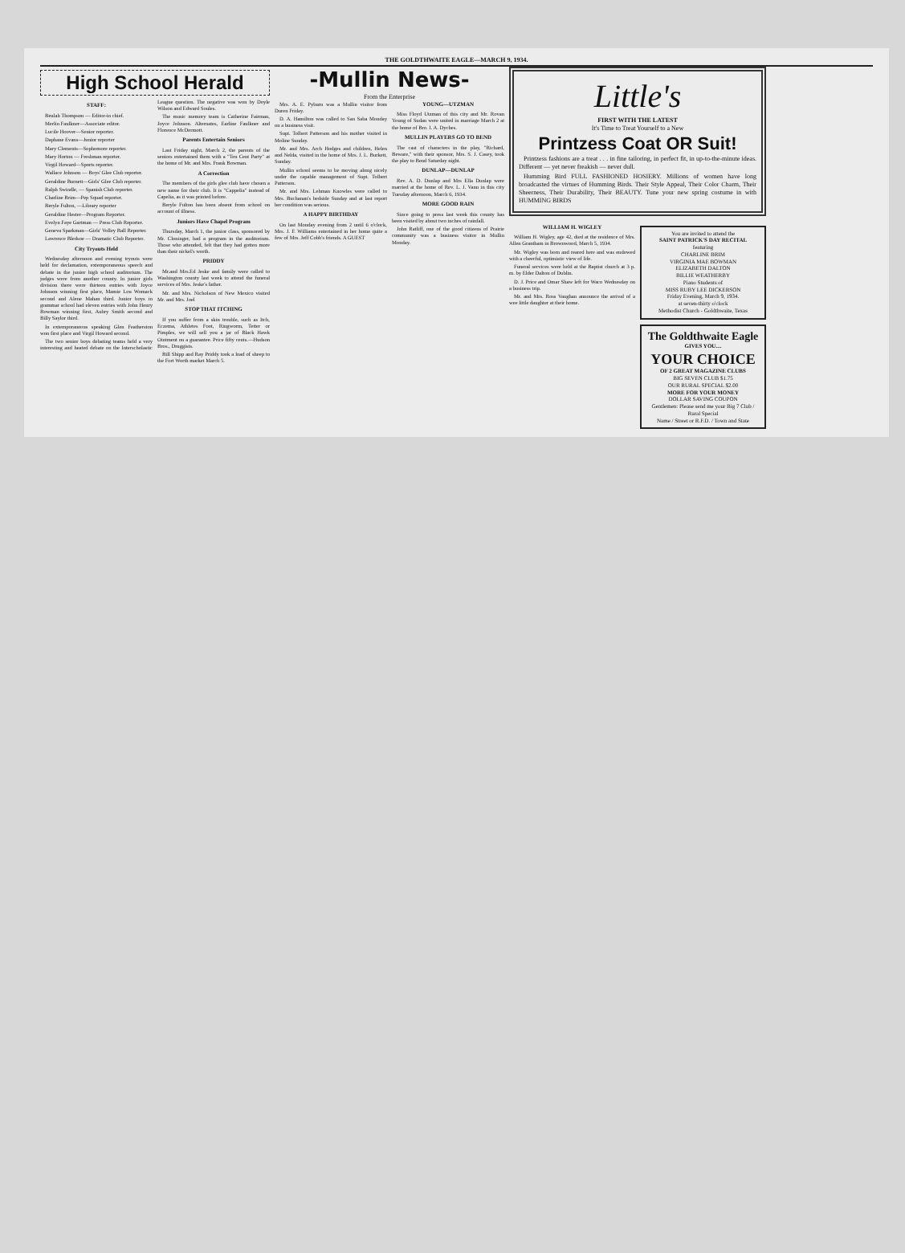THE GOLDTHWAITE EAGLE—MARCH 9, 1934.
High School Herald
STAFF:
Beulah Thompson — Editor-in chief.
Merlin Faulkner—Associate editor.
Lucile Hoover—Senior reporter.
Daphane Evans—Junior reporter
Mary Clements—Sophomore reporter.
Mary Horton — Freshman reporter.
Virgil Howard—Sports reporter.
Wallace Johnson — Boys' Glee Club reporter.
Geraldine Burnett—Girls' Glee Club reporter.
Ralph Swindle, — Spanish Club reporter.
Charline Brim—Pep Squad reporter.
Beryle Fulton, —Library reporter
Geraldine Hester—Program Reporter.
Evelyn Faye Gartman — Press Club Reporter.
Geneva Sparkman—Girls' Volley Ball Reporter.
Lawrence Bledsoe — Dramatic Club Reporter.
City Tryouts Held
Wednesday afternoon and evening tryouts were held for declamation, extemporaneous speech and debate in the junior high school auditorium. The judges were from another county. In junior girls division there were thirteen entries with Joyce Johnson winning first place, Mamie Lou Womack second and Alene Mahan third. Junior boys in grammar school had eleven entries with John Henry Bowman winning first, Aubry Smith second and Billy Saylor third.
In extemporaneous speaking Glen Featherston won first place and Virgil Howard second.
The two senior boys debating teams held a very interesting and heated debate on the Interscholastic League question. The negative was won by Doyle Wilson and Edward Soules.
The music memory team is Catherine Fairman, Joyce Johnson. Alternates, Earline Faulkner and Florence McDermott.
Parents Entertain Seniors
Last Friday night, March 2, the parents of the seniors entertained them with a "Ten Cent Party" at the home of Mr. and Mrs. Frank Bowman.
A Correction
The members of the girls glee club have chosen a new name for their club. It is "Cappelia" instead of Capelia, as it was printed before.
Beryle Fulton has been absent from school on account of illness.
Juniors Have Chapel Program
Thursday, March 1, the junior class, sponsored by Mr. Cloninger, had a program in the auditorium. Those who attended, felt that they had gotten more than their nickel's worth.
PRIDDY
Mr.and Mrs.Ed Jeske and family were called to Washington county last week to attend the funeral services of Mrs. Jeske's father.
Mr. and Mrs. Nicholson of New Mexico visited Mr. and Mrs. Joel
STOP THAT ITCHING
If you suffer from a skin trouble, such as Itch, Eczema, Athletes Foot, Ringworm, Tetter or Pimples, we will sell you a jar of Black Hawk Ointment on a guarantee. Price fifty cents.—Hudson Bros., Druggists.
Bill Shipp and Ray Priddy took a load of sheep to the Fort Worth market March 5.
-Mullin News-
From the Enterprise
Mrs. A. E. Pyburn was a Mullin visitor from Duren Friday.
D. A. Hamilton was called to San Saba Monday on a business visit.
Supt. Tolbert Patterson and his mother visited in Moline Sunday.
Mr. and Mrs. Arch Hodges and children, Helen and Nelda, visited in the home of Mrs. J. L. Burkett, Sunday.
Mullin school seems to be moving along nicely under the capable management of Supt. Tolbert Patterson.
Mr. and Mrs. Lehman Knowles were called to Mrs. Buchanan's bedside Sunday and at last report her condition was serious.
A HAPPY BIRTHDAY
On last Monday evening from 2 until 6 o'clock, Mrs. J. F. Williams entertained in her home quite a few of Mrs. Jeff Cobb's friends. A GUEST
YOUNG—UTZMAN
Miss Floyd Utzman of this city and Mr. Rovan Young of Sudan were united in marriage March 2 at the home of Bro. I. A. Dyches.
MULLIN PLAYERS GO TO BEND
The cast of characters in the play, "Richard, Beware," with their sponsor, Mrs. S. J. Casey, took the play to Bend Saturday night.
DUNLAP—DUNLAP
Rev. A. D. Dunlap and Mrs Ella Dunlap were married at the home of Rev. L. J. Vann in this city Tuesday afternoon, March 6, 1934.
MORE GOOD RAIN
Since going to press last week this county has been visited by about two inches of rainfall.
John Ratliff, one of the good citizens of Prairie community was a business visitor in Mullin Monday.
Little's
FIRST WITH THE LATEST
It's Time to Treat Yourself to a New
Printzess Coat OR Suit!
Printzess fashions are a treat . . . in fine tailoring, in perfect fit, in up-to-the-minute ideas. Different — yet never freakish — never dull.
Humming Bird FULL FASHIONED HOSIERY. Millions of women have long broadcasted the virtues of Humming Birds. Their Style Appeal, Their Color Charm, Their Sheerness, Their Durability, Their BEAUTY. Tune your new spring costume in with HUMMING BIRDS
WILLIAM H. WIGLEY
William H. Wigley, age 42, died at the residence of Mrs. Allen Grantham in Brownwood, March 5, 1934.
Mr. Wigley was born and reared here and was endowed with a cheerful, optimistic view of life.
Funeral services were held at the Baptist church at 3 p. m. by Elder Dalton of Dublin.
D. J. Price and Omar Shaw left for Waco Wednesday on a business trip.
Mr. and Mrs. Ross Vaughan announce the arrival of a wee little daughter at their home.
You are invited to attend the
SAINT PATRICK'S DAY RECITAL
featuring
CHARLINE BRIM
VIRGINIA MAE BOWMAN
ELIZABETH DALTON
BILLIE WEATHERBY
Piano Students of
MISS RUBY LEE DICKERSON
Friday Evening, March 9, 1934.
at seven-thirty o'clock
Methodist Church - Goldthwaite, Texas
The Goldthwaite Eagle
GIVES YOU....
YOUR CHOICE
OF 2 GREAT MAGAZINE CLUBS
BIG SEVEN CLUB $1.75
OUR RURAL SPECIAL $2.00
MORE FOR YOUR MONEY
DOLLAR SAVING COUPON
Gentlemen: Please send me your Big 7 Club / Rural Special
Name / Street or R.F.D. / Town and State